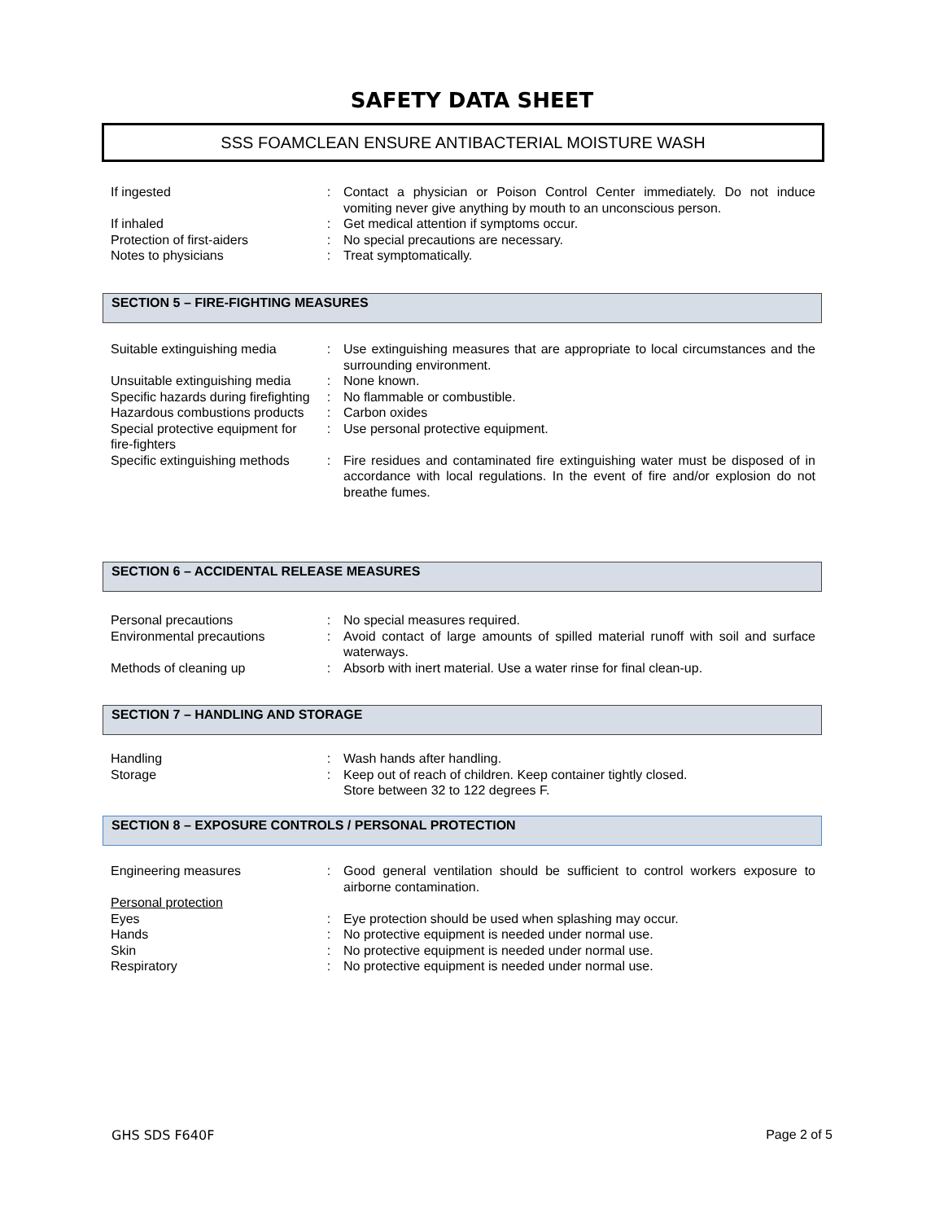SAFETY DATA SHEET
SSS FOAMCLEAN ENSURE ANTIBACTERIAL MOISTURE WASH
| If ingested | : | Contact a physician or Poison Control Center immediately. Do not induce vomiting never give anything by mouth to an unconscious person. |
| If inhaled | : | Get medical attention if symptoms occur. |
| Protection of first-aiders | : | No special precautions are necessary. |
| Notes to physicians | : | Treat symptomatically. |
SECTION 5 – FIRE-FIGHTING MEASURES
| Suitable extinguishing media | : | Use extinguishing measures that are appropriate to local circumstances and the surrounding environment. |
| Unsuitable extinguishing media | : | None known. |
| Specific hazards during firefighting | : | No flammable or combustible. |
| Hazardous combustions products | : | Carbon oxides |
| Special protective equipment for fire-fighters | : | Use personal protective equipment. |
| Specific extinguishing methods | : | Fire residues and contaminated fire extinguishing water must be disposed of in accordance with local regulations. In the event of fire and/or explosion do not breathe fumes. |
SECTION 6 – ACCIDENTAL RELEASE MEASURES
| Personal precautions | : | No special measures required. |
| Environmental precautions | : | Avoid contact of large amounts of spilled material runoff with soil and surface waterways. |
| Methods of cleaning up | : | Absorb with inert material. Use a water rinse for final clean-up. |
SECTION 7 – HANDLING AND STORAGE
| Handling | : | Wash hands after handling. |
| Storage | : | Keep out of reach of children. Keep container tightly closed. Store between 32 to 122 degrees F. |
SECTION 8 – EXPOSURE CONTROLS / PERSONAL PROTECTION
| Engineering measures | : | Good general ventilation should be sufficient to control workers exposure to airborne contamination. |
| Personal protection | | |
| Eyes | : | Eye protection should be used when splashing may occur. |
| Hands | : | No protective equipment is needed under normal use. |
| Skin | : | No protective equipment is needed under normal use. |
| Respiratory | : | No protective equipment is needed under normal use. |
GHS SDS F640F Page 2 of 5